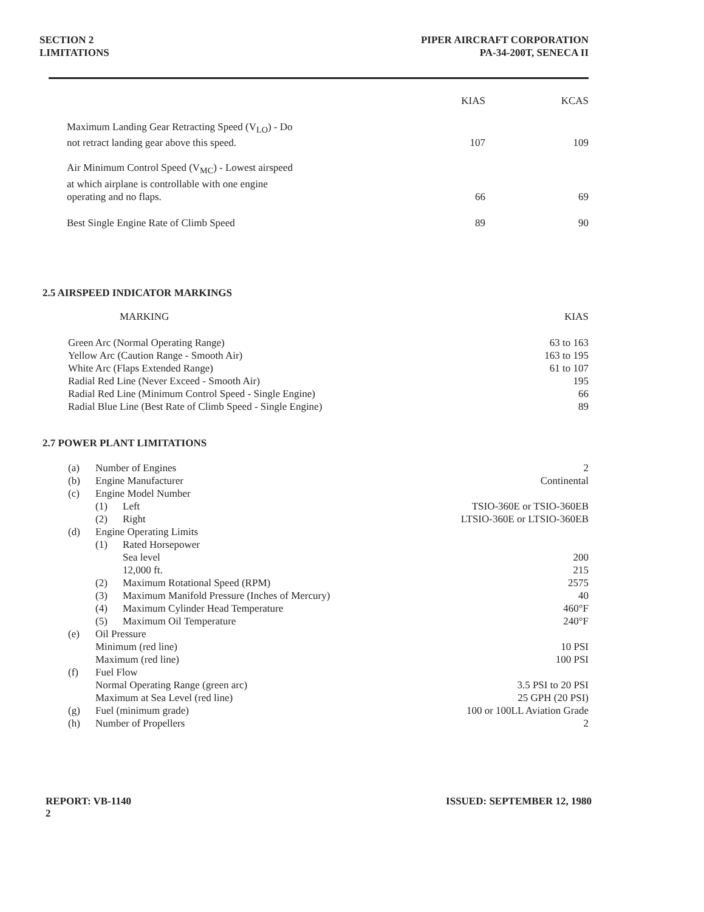SECTION 2
LIMITATIONS
PIPER AIRCRAFT CORPORATION
PA-34-200T, SENECA II
| | KIAS | KCAS |
| --- | --- | --- |
| Maximum Landing Gear Retracting Speed (V<sub>LO</sub>) - Do not retract landing gear above this speed. | 107 | 109 |
| Air Minimum Control Speed (V<sub>MC</sub>) - Lowest airspeed at which airplane is controllable with one engine operating and no flaps. | 66 | 69 |
| Best Single Engine Rate of Climb Speed | 89 | 90 |
2.5 AIRSPEED INDICATOR MARKINGS
| MARKING | KIAS |
| --- | --- |
| Green Arc (Normal Operating Range) | 63 to 163 |
| Yellow Arc (Caution Range - Smooth Air) | 163 to 195 |
| White Arc (Flaps Extended Range) | 61 to 107 |
| Radial Red Line (Never Exceed - Smooth Air) | 195 |
| Radial Red Line (Minimum Control Speed - Single Engine) | 66 |
| Radial Blue Line (Best Rate of Climb Speed - Single Engine) | 89 |
2.7 POWER PLANT LIMITATIONS
| (a) | Number of Engines | | 2 |
| (b) | Engine Manufacturer | | Continental |
| (c) | Engine Model Number | | |
| | (1) | Left | TSIO-360E or TSIO-360EB |
| | (2) | Right | LTSIO-360E or LTSIO-360EB |
| (d) | Engine Operating Limits | | |
| | (1) | Rated Horsepower | |
| | | Sea level | 200 |
| | | 12,000 ft. | 215 |
| | (2) | Maximum Rotational Speed (RPM) | 2575 |
| | (3) | Maximum Manifold Pressure (Inches of Mercury) | 40 |
| | (4) | Maximum Cylinder Head Temperature | 460°F |
| | (5) | Maximum Oil Temperature | 240°F |
| (e) | Oil Pressure | | |
| | Minimum (red line) | | 10 PSI |
| | Maximum (red line) | | 100 PSI |
| (f) | Fuel Flow | | |
| | Normal Operating Range (green arc) | | 3.5 PSI to 20 PSI |
| | Maximum at Sea Level (red line) | | 25 GPH (20 PSI) |
| (g) | Fuel (minimum grade) | | 100 or 100LL Aviation Grade |
| (h) | Number of Propellers | | 2 |
REPORT: VB-1140
2
ISSUED: SEPTEMBER 12, 1980